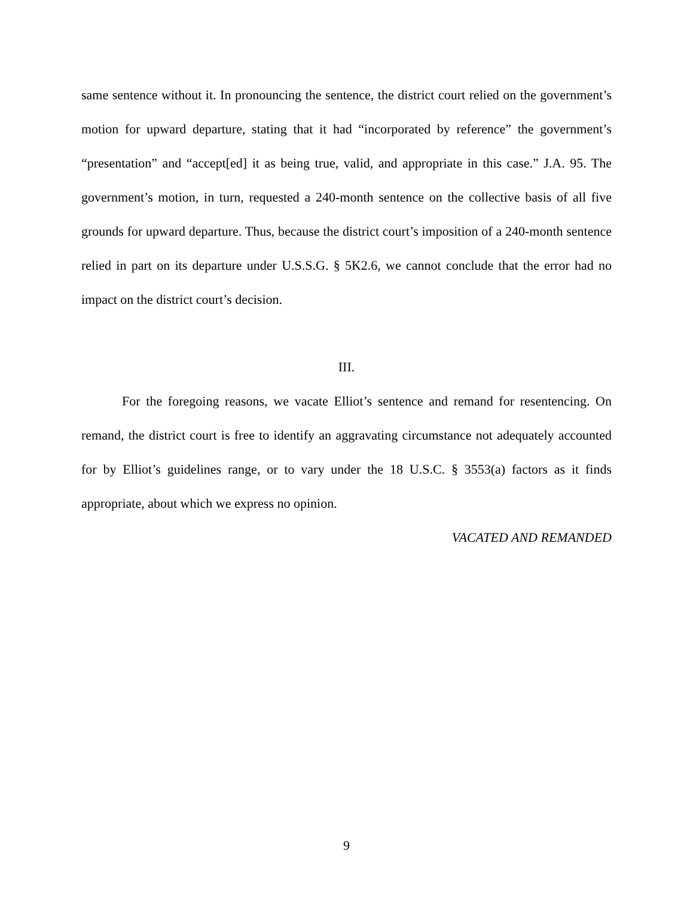same sentence without it. In pronouncing the sentence, the district court relied on the government’s motion for upward departure, stating that it had “incorporated by reference” the government’s “presentation” and “accept[ed] it as being true, valid, and appropriate in this case.” J.A. 95. The government’s motion, in turn, requested a 240-month sentence on the collective basis of all five grounds for upward departure. Thus, because the district court’s imposition of a 240-month sentence relied in part on its departure under U.S.S.G. § 5K2.6, we cannot conclude that the error had no impact on the district court’s decision.
III.
For the foregoing reasons, we vacate Elliot’s sentence and remand for resentencing. On remand, the district court is free to identify an aggravating circumstance not adequately accounted for by Elliot’s guidelines range, or to vary under the 18 U.S.C. § 3553(a) factors as it finds appropriate, about which we express no opinion.
VACATED AND REMANDED
9